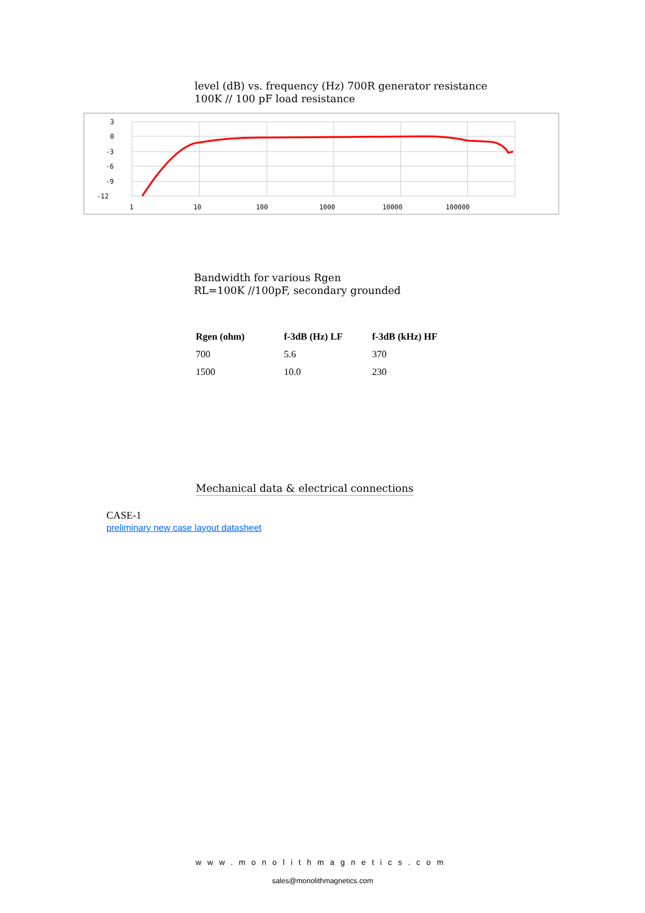level (dB) vs. frequency (Hz) 700R generator resistance
100K // 100 pF load resistance
3
0
-3
-6
-9
-12
1
10
100
1000
10000
100000
Bandwidth for various Rgen
RL=100K //100pF, secondary grounded
| Rgen (ohm) | f-3dB (Hz) LF | f-3dB (kHz) HF |
| --- | --- | --- |
| 700 | 5.6 | 370 |
| 1500 | 10.0 | 230 |
Mechanical data & electrical connections
CASE-1
preliminary new case layout datasheet
www.monolithmagnetics.com
sales@monolithmagnetics.com